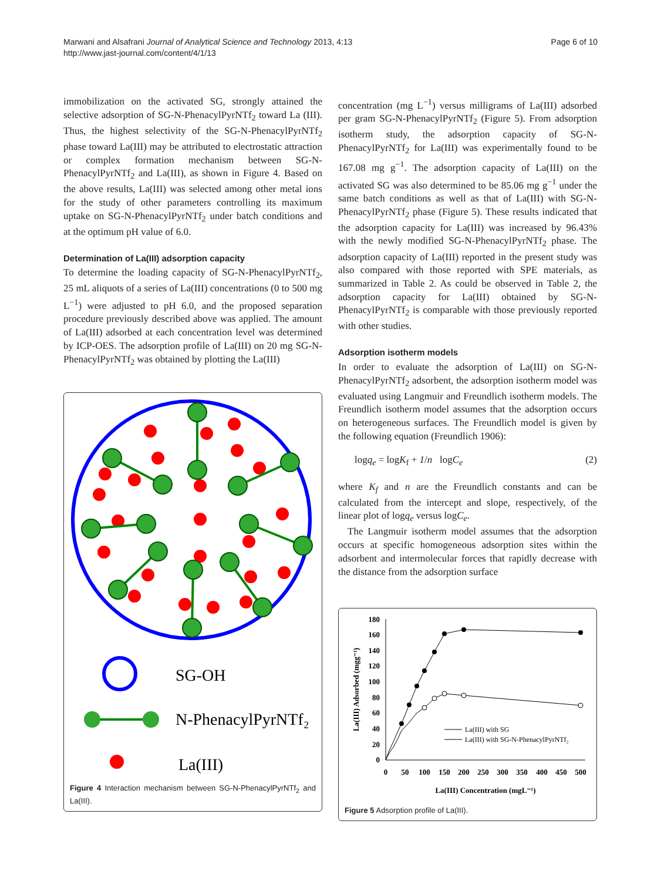Marwani and Alsafrani Journal of Analytical Science and Technology 2013, 4:13
http://www.jast-journal.com/content/4/1/13
Page 6 of 10
immobilization on the activated SG, strongly attained the selective adsorption of SG-N-PhenacylPyrNTf<sub>2</sub> toward La (III). Thus, the highest selectivity of the SG-N-PhenacylPyrNTf<sub>2</sub> phase toward La(III) may be attributed to electrostatic attraction or complex formation mechanism between SG-N-PhenacylPyrNTf<sub>2</sub> and La(III), as shown in Figure 4. Based on the above results, La(III) was selected among other metal ions for the study of other parameters controlling its maximum uptake on SG-N-PhenacylPyrNTf<sub>2</sub> under batch conditions and at the optimum pH value of 6.0.
Determination of La(III) adsorption capacity
To determine the loading capacity of SG-N-PhenacylPyrNTf<sub>2</sub>, 25 mL aliquots of a series of La(III) concentrations (0 to 500 mg L<sup>−1</sup>) were adjusted to pH 6.0, and the proposed separation procedure previously described above was applied. The amount of La(III) adsorbed at each concentration level was determined by ICP-OES. The adsorption profile of La(III) on 20 mg SG-N-PhenacylPyrNTf<sub>2</sub> was obtained by plotting the La(III)
SG-OH
N-PhenacylPyrNTf₂
La(III)
Figure 4 Interaction mechanism between SG-N-PhenacylPyrNTf<sub>2</sub> and La(III).
concentration (mg L<sup>−1</sup>) versus milligrams of La(III) adsorbed per gram SG-N-PhenacylPyrNTf<sub>2</sub> (Figure 5). From adsorption isotherm study, the adsorption capacity of SG-N-PhenacylPyrNTf<sub>2</sub> for La(III) was experimentally found to be 167.08 mg g<sup>−1</sup>. The adsorption capacity of La(III) on the activated SG was also determined to be 85.06 mg g<sup>−1</sup> under the same batch conditions as well as that of La(III) with SG-N-PhenacylPyrNTf<sub>2</sub> phase (Figure 5). These results indicated that the adsorption capacity for La(III) was increased by 96.43% with the newly modified SG-N-PhenacylPyrNTf<sub>2</sub> phase. The adsorption capacity of La(III) reported in the present study was also compared with those reported with SPE materials, as summarized in Table 2. As could be observed in Table 2, the adsorption capacity for La(III) obtained by SG-N-PhenacylPyrNTf<sub>2</sub> is comparable with those previously reported with other studies.
Adsorption isotherm models
In order to evaluate the adsorption of La(III) on SG-N-PhenacylPyrNTf<sub>2</sub> adsorbent, the adsorption isotherm model was evaluated using Langmuir and Freundlich isotherm models. The Freundlich isotherm model assumes that the adsorption occurs on heterogeneous surfaces. The Freundlich model is given by the following equation (Freundlich 1906):
logq<sub>e</sub> = logK<sub>f</sub> + 1/n logC<sub>e</sub> (2)
where K<sub>f</sub> and n are the Freundlich constants and can be calculated from the intercept and slope, respectively, of the linear plot of logq<sub>e</sub> versus logC<sub>e</sub>.
The Langmuir isotherm model assumes that the adsorption occurs at specific homogeneous adsorption sites within the adsorbent and intermolecular forces that rapidly decrease with the distance from the adsorption surface
0
20
40
60
80
100
120
140
160
180
0
50
100
150
200
250
300
350
400
450
500
La(III) Concentration (mgL⁻¹)
La(III) Adsorbed (mgg⁻¹)
La(III) with SG
La(III) with SG-N-PhenacylPyrNTf₂
Figure 5 Adsorption profile of La(III).